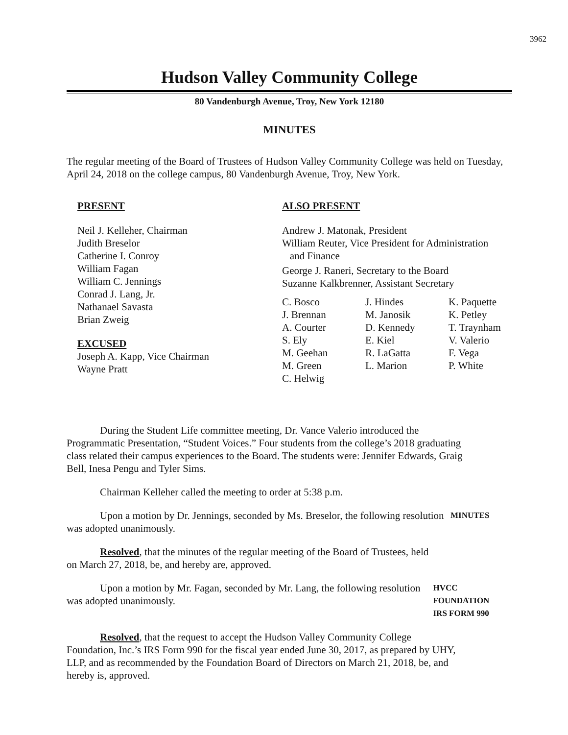3962
Hudson Valley Community College
80 Vandenburgh Avenue, Troy, New York 12180
MINUTES
The regular meeting of the Board of Trustees of Hudson Valley Community College was held on Tuesday, April 24, 2018 on the college campus, 80 Vandenburgh Avenue, Troy, New York.
PRESENT
Neil J. Kelleher, Chairman
Judith Breselor
Catherine I. Conroy
William Fagan
William C. Jennings
Conrad J. Lang, Jr.
Nathanael Savasta
Brian Zweig
EXCUSED
Joseph A. Kapp, Vice Chairman
Wayne Pratt
ALSO PRESENT
Andrew J. Matonak, President
William Reuter, Vice President for Administration
and Finance
George J. Raneri, Secretary to the Board
Suzanne Kalkbrenner, Assistant Secretary
C. Bosco J. Hindes K. Paquette J. Brennan M. Janosik K. Petley A. Courter D. Kennedy T. Traynham S. Ely E. Kiel V. Valerio M. Geehan R. LaGatta F. Vega M. Green L. Marion P. White C. Helwig
During the Student Life committee meeting, Dr. Vance Valerio introduced the Programmatic Presentation, “Student Voices.” Four students from the college’s 2018 graduating class related their campus experiences to the Board. The students were: Jennifer Edwards, Graig Bell, Inesa Pengu and Tyler Sims.
Chairman Kelleher called the meeting to order at 5:38 p.m.
Upon a motion by Dr. Jennings, seconded by Ms. Breselor, the following resolution was adopted unanimously.
MINUTES
Resolved, that the minutes of the regular meeting of the Board of Trustees, held on March 27, 2018, be, and hereby are, approved.
Upon a motion by Mr. Fagan, seconded by Mr. Lang, the following resolution was adopted unanimously.
HVCC FOUNDATION
IRS FORM 990
Resolved, that the request to accept the Hudson Valley Community College Foundation, Inc.’s IRS Form 990 for the fiscal year ended June 30, 2017, as prepared by UHY, LLP, and as recommended by the Foundation Board of Directors on March 21, 2018, be, and hereby is, approved.